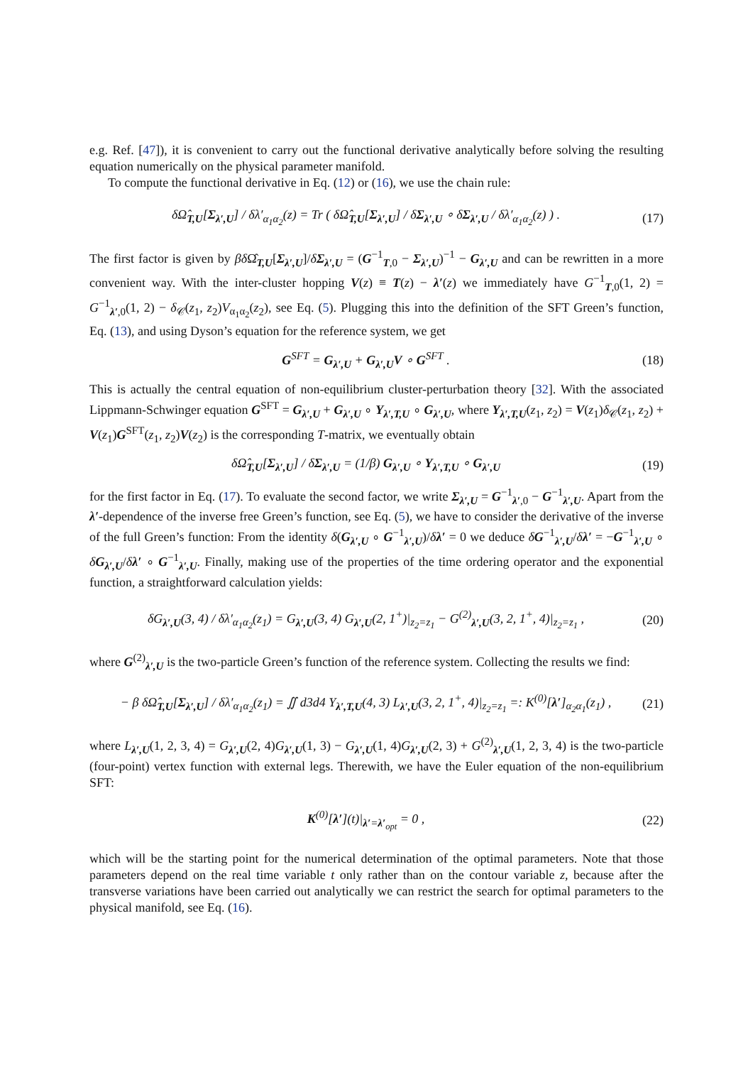e.g. Ref. [47]), it is convenient to carry out the functional derivative analytically before solving the resulting equation numerically on the physical parameter manifold.
To compute the functional derivative in Eq. (12) or (16), we use the chain rule:
δΩ̂<sub>T,U</sub>[Σ<sub>λ′,U</sub>] / δλ′<sub>α<sub>1</sub>α<sub>2</sub></sub>(z) = Tr ( δΩ̂<sub>T,U</sub>[Σ<sub>λ′,U</sub>] / δΣ<sub>λ′,U</sub> ∘ δΣ<sub>λ′,U</sub> / δλ′<sub>α<sub>1</sub>α<sub>2</sub></sub>(z) ) . (17)
The first factor is given by βδ Ω̂<sub>T,U</sub>[Σ<sub>λ′,U</sub>]/δΣ<sub>λ′,U</sub> = (G<sup>−1</sup><sub>T,0</sub> − Σ<sub>λ′,U</sub>)<sup>−1</sup> − G<sub>λ′,U</sub> and can be rewritten in a more convenient way. With the inter-cluster hopping V(z) ≡ T(z) − λ′(z) we immediately have G<sup>−1</sup><sub>T,0</sub>(1, 2) = G<sup>−1</sup><sub>λ′,0</sub>(1, 2) − δ<sub>𝒞</sub>(z<sub>1</sub>, z<sub>2</sub>)V<sub>α<sub>1</sub>α<sub>2</sub></sub>(z<sub>2</sub>), see Eq. (5). Plugging this into the definition of the SFT Green’s function, Eq. (13), and using Dyson’s equation for the reference system, we get
G<sup>SFT</sup> = G<sub>λ′,U</sub> + G<sub>λ′,U</sub>V ∘ G<sup>SFT</sup> . (18)
This is actually the central equation of non-equilibrium cluster-perturbation theory [32]. With the associated Lippmann-Schwinger equation G<sup>SFT</sup> = G<sub>λ′,U</sub> + G<sub>λ′,U</sub> ∘ Y<sub>λ′,T,U</sub> ∘ G<sub>λ′,U</sub>, where Y<sub>λ′,T,U</sub>(z<sub>1</sub>, z<sub>2</sub>) = V(z<sub>1</sub>)δ<sub>𝒞</sub>(z<sub>1</sub>, z<sub>2</sub>) + V(z<sub>1</sub>)G<sup>SFT</sup>(z<sub>1</sub>, z<sub>2</sub>)V(z<sub>2</sub>) is the corresponding T-matrix, we eventually obtain
δΩ̂<sub>T,U</sub>[Σ<sub>λ′,U</sub>] / δΣ<sub>λ′,U</sub> = (1/β) G<sub>λ′,U</sub> ∘ Y<sub>λ′,T,U</sub> ∘ G<sub>λ′,U</sub> (19)
for the first factor in Eq. (17). To evaluate the second factor, we write Σ<sub>λ′,U</sub> = G<sup>−1</sup><sub>λ′,0</sub> − G<sup>−1</sup><sub>λ′,U</sub>. Apart from the λ′-dependence of the inverse free Green’s function, see Eq. (5), we have to consider the derivative of the inverse of the full Green’s function: From the identity δ(G<sub>λ′,U</sub> ∘ G<sup>−1</sup><sub>λ′,U</sub>)/δλ′ = 0 we deduce δG<sup>−1</sup><sub>λ′,U</sub>/δλ′ = −G<sup>−1</sup><sub>λ′,U</sub> ∘ δG<sub>λ′,U</sub>/δλ′ ∘ G<sup>−1</sup><sub>λ′,U</sub>. Finally, making use of the properties of the time ordering operator and the exponential function, a straightforward calculation yields:
δG<sub>λ′,U</sub>(3, 4) / δλ′<sub>α<sub>1</sub>α<sub>2</sub></sub>(z<sub>1</sub>) = G<sub>λ′,U</sub>(3, 4) G<sub>λ′,U</sub>(2, 1<sup>+</sup>)|<sub>z<sub>2</sub>=z<sub>1</sub></sub> − G<sup>(2)</sup><sub>λ′,U</sub>(3, 2, 1<sup>+</sup>, 4)|<sub>z<sub>2</sub>=z<sub>1</sub></sub> , (20)
where G<sup>(2)</sup><sub>λ′,U</sub> is the two-particle Green’s function of the reference system. Collecting the results we find:
− β δΩ̂<sub>T,U</sub>[Σ<sub>λ′,U</sub>] / δλ′<sub>α<sub>1</sub>α<sub>2</sub></sub>(z<sub>1</sub>) = ∬ d3d4 Y<sub>λ′,T,U</sub>(4, 3) L<sub>λ′,U</sub>(3, 2, 1<sup>+</sup>, 4)|<sub>z<sub>2</sub>=z<sub>1</sub></sub> =: K<sup>(0)</sup>[λ′]<sub>α<sub>2</sub>α<sub>1</sub></sub>(z<sub>1</sub>) , (21)
where L<sub>λ′,U</sub>(1, 2, 3, 4) = G<sub>λ′,U</sub>(2, 4)G<sub>λ′,U</sub>(1, 3) − G<sub>λ′,U</sub>(1, 4)G<sub>λ′,U</sub>(2, 3) + G<sup>(2)</sup><sub>λ′,U</sub>(1, 2, 3, 4) is the two-particle (four-point) vertex function with external legs. Therewith, we have the Euler equation of the non-equilibrium SFT:
K<sup>(0)</sup>[λ′](t)|<sub>λ′=λ′<sub>opt</sub></sub> = 0 , (22)
which will be the starting point for the numerical determination of the optimal parameters. Note that those parameters depend on the real time variable t only rather than on the contour variable z, because after the transverse variations have been carried out analytically we can restrict the search for optimal parameters to the physical manifold, see Eq. (16).